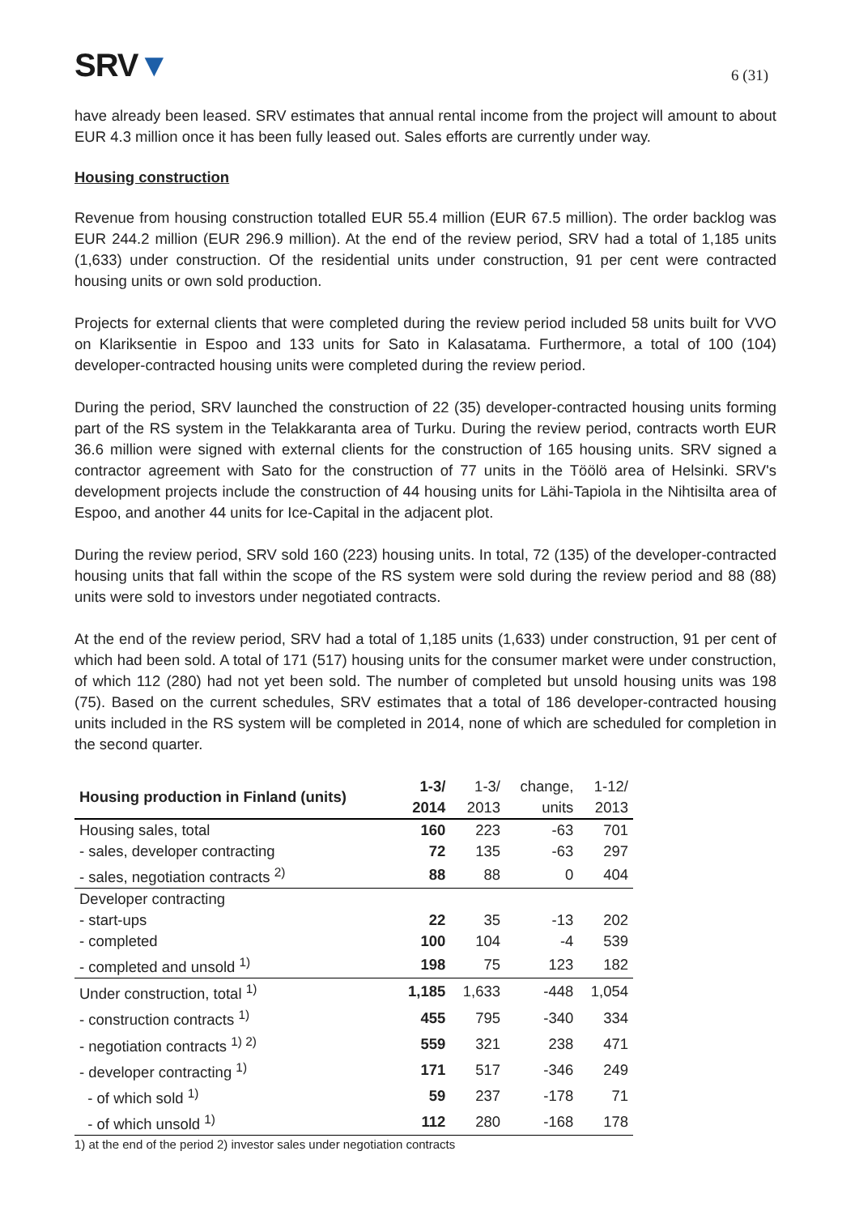SRV▼
6 (31)
have already been leased. SRV estimates that annual rental income from the project will amount to about EUR 4.3 million once it has been fully leased out. Sales efforts are currently under way.
Housing construction
Revenue from housing construction totalled EUR 55.4 million (EUR 67.5 million). The order backlog was EUR 244.2 million (EUR 296.9 million). At the end of the review period, SRV had a total of 1,185 units (1,633) under construction. Of the residential units under construction, 91 per cent were contracted housing units or own sold production.
Projects for external clients that were completed during the review period included 58 units built for VVO on Klariksentie in Espoo and 133 units for Sato in Kalasatama. Furthermore, a total of 100 (104) developer-contracted housing units were completed during the review period.
During the period, SRV launched the construction of 22 (35) developer-contracted housing units forming part of the RS system in the Telakkaranta area of Turku. During the review period, contracts worth EUR 36.6 million were signed with external clients for the construction of 165 housing units. SRV signed a contractor agreement with Sato for the construction of 77 units in the Töölö area of Helsinki. SRV's development projects include the construction of 44 housing units for Lähi-Tapiola in the Nihtisilta area of Espoo, and another 44 units for Ice-Capital in the adjacent plot.
During the review period, SRV sold 160 (223) housing units. In total, 72 (135) of the developer-contracted housing units that fall within the scope of the RS system were sold during the review period and 88 (88) units were sold to investors under negotiated contracts.
At the end of the review period, SRV had a total of 1,185 units (1,633) under construction, 91 per cent of which had been sold. A total of 171 (517) housing units for the consumer market were under construction, of which 112 (280) had not yet been sold. The number of completed but unsold housing units was 198 (75). Based on the current schedules, SRV estimates that a total of 186 developer-contracted housing units included in the RS system will be completed in 2014, none of which are scheduled for completion in the second quarter.
| Housing production in Finland (units) | 1-3/ 2014 | 1-3/ 2013 | change, units | 1-12/ 2013 |
| --- | --- | --- | --- | --- |
| Housing sales, total | 160 | 223 | -63 | 701 |
| - sales, developer contracting | 72 | 135 | -63 | 297 |
| - sales, negotiation contracts <sup>2)</sup> | 88 | 88 | 0 | 404 |
| Developer contracting | | | | |
| - start-ups | 22 | 35 | -13 | 202 |
| - completed | 100 | 104 | -4 | 539 |
| - completed and unsold <sup>1)</sup> | 198 | 75 | 123 | 182 |
| Under construction, total <sup>1)</sup> | 1,185 | 1,633 | -448 | 1,054 |
| - construction contracts <sup>1)</sup> | 455 | 795 | -340 | 334 |
| - negotiation contracts <sup>1) 2)</sup> | 559 | 321 | 238 | 471 |
| - developer contracting <sup>1)</sup> | 171 | 517 | -346 | 249 |
| - of which sold <sup>1)</sup> | 59 | 237 | -178 | 71 |
| - of which unsold <sup>1)</sup> | 112 | 280 | -168 | 178 |
1) at the end of the period 2) investor sales under negotiation contracts